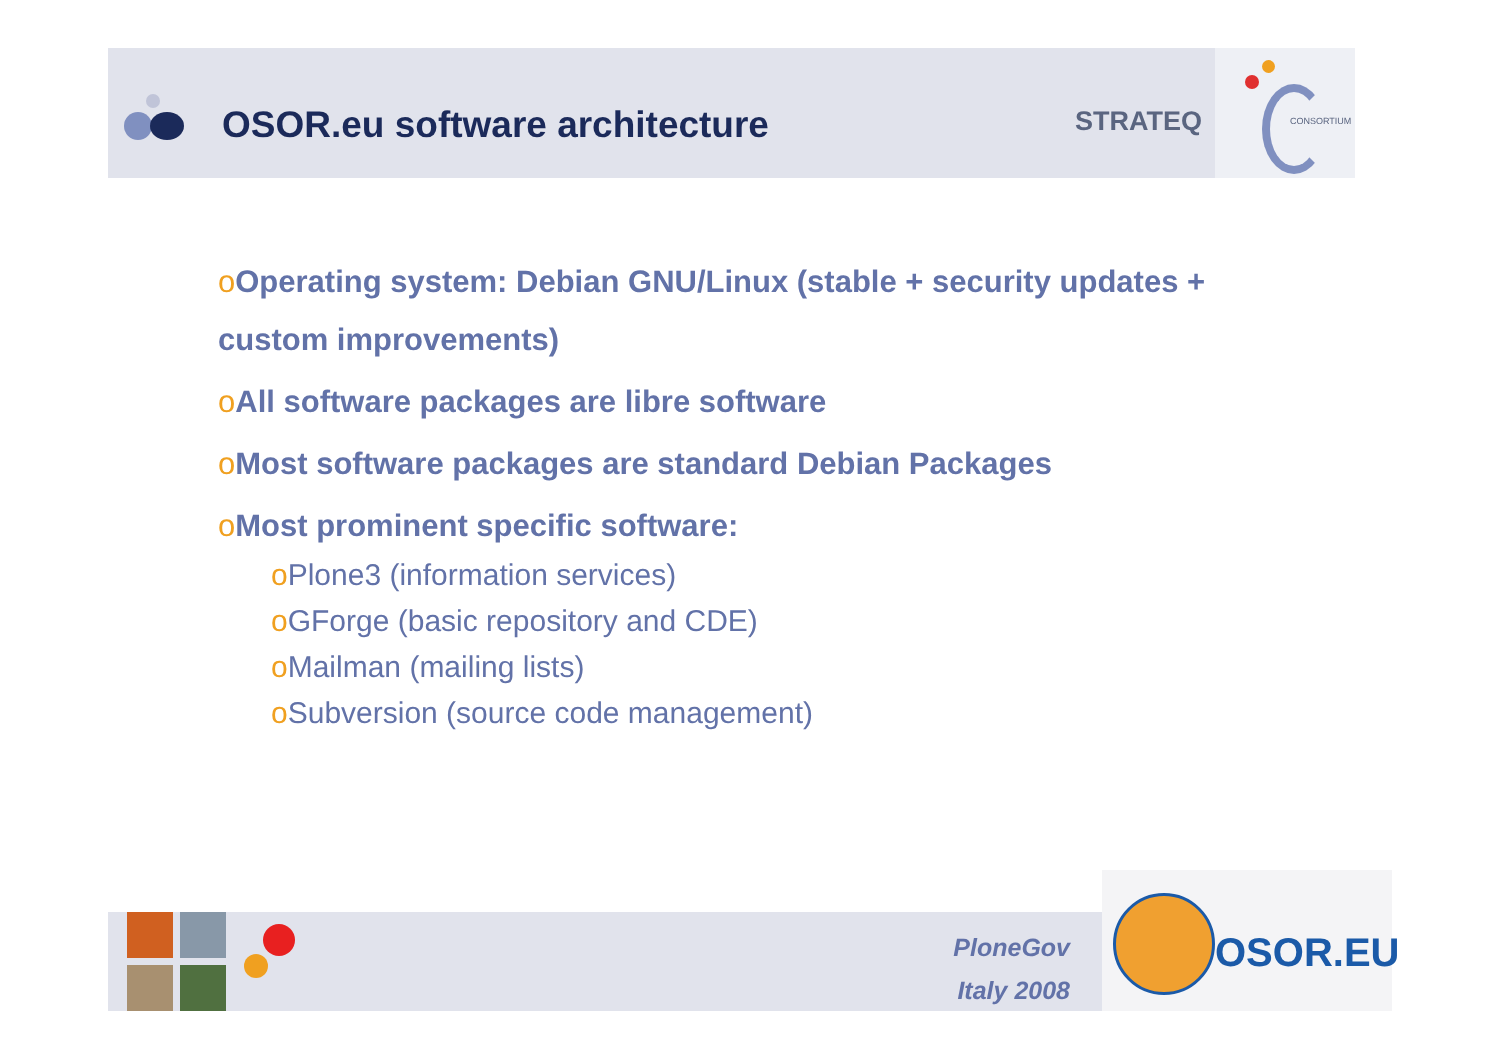OSOR.eu software architecture STRATEQ CONSORTIUM
o Operating system: Debian GNU/Linux (stable + security updates +
custom improvements)
o All software packages are libre software
o Most software packages are standard Debian Packages
o Most prominent specific software:
o Plone3 (information services)
o GForge (basic repository and CDE)
o Mailman (mailing lists)
o Subversion (source code management)
PloneGov
Italy 2008
OSOR.EU